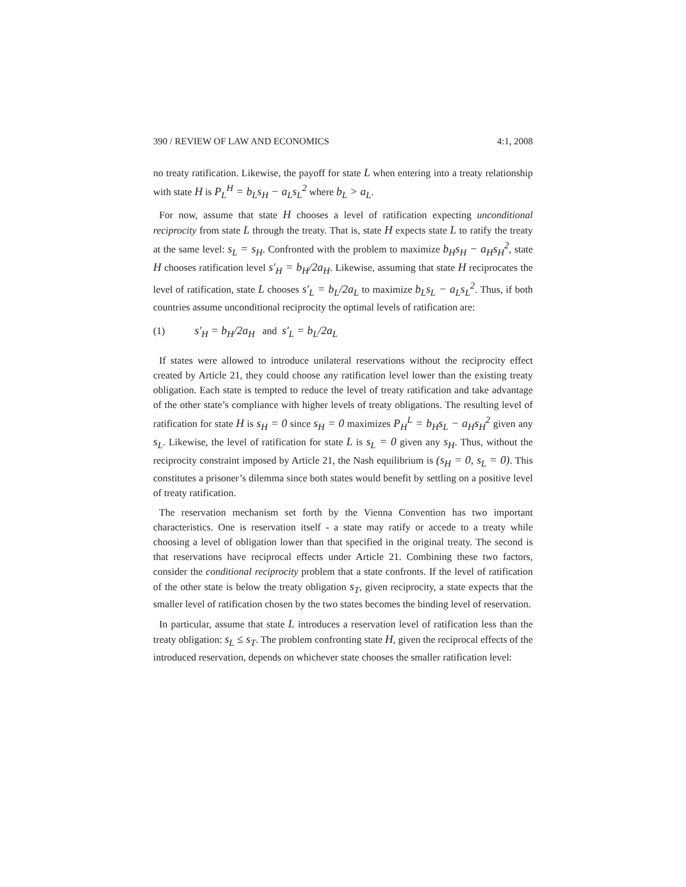390 / REVIEW OF LAW AND ECONOMICS 4:1, 2008
no treaty ratification. Likewise, the payoff for state L when entering into a treaty relationship with state H is P<sub>L</sub><sup>H</sup> = b<sub>L</sub>s<sub>H</sub> − a<sub>L</sub>s<sub>L</sub><sup>2</sup> where b<sub>L</sub> > a<sub>L</sub>.
For now, assume that state H chooses a level of ratification expecting unconditional reciprocity from state L through the treaty. That is, state H expects state L to ratify the treaty at the same level: s<sub>L</sub> = s<sub>H</sub>. Confronted with the problem to maximize b<sub>H</sub>s<sub>H</sub> − a<sub>H</sub>s<sub>H</sub><sup>2</sup>, state H chooses ratification level s′<sub>H</sub> = b<sub>H</sub>/2a<sub>H</sub>. Likewise, assuming that state H reciprocates the level of ratification, state L chooses s′<sub>L</sub> = b<sub>L</sub>/2a<sub>L</sub> to maximize b<sub>L</sub>s<sub>L</sub> − a<sub>L</sub>s<sub>L</sub><sup>2</sup>. Thus, if both countries assume unconditional reciprocity the optimal levels of ratification are:
(1) s′<sub>H</sub> = b<sub>H</sub>/2a<sub>H</sub> and s′<sub>L</sub> = b<sub>L</sub>/2a<sub>L</sub>
If states were allowed to introduce unilateral reservations without the reciprocity effect created by Article 21, they could choose any ratification level lower than the existing treaty obligation. Each state is tempted to reduce the level of treaty ratification and take advantage of the other state’s compliance with higher levels of treaty obligations. The resulting level of ratification for state H is s<sub>H</sub> = 0 since s<sub>H</sub> = 0 maximizes P<sub>H</sub><sup>L</sup> = b<sub>H</sub>s<sub>L</sub> − a<sub>H</sub>s<sub>H</sub><sup>2</sup> given any s<sub>L</sub>. Likewise, the level of ratification for state L is s<sub>L</sub> = 0 given any s<sub>H</sub>. Thus, without the reciprocity constraint imposed by Article 21, the Nash equilibrium is (s<sub>H</sub> = 0, s<sub>L</sub> = 0). This constitutes a prisoner’s dilemma since both states would benefit by settling on a positive level of treaty ratification.
The reservation mechanism set forth by the Vienna Convention has two important characteristics. One is reservation itself - a state may ratify or accede to a treaty while choosing a level of obligation lower than that specified in the original treaty. The second is that reservations have reciprocal effects under Article 21. Combining these two factors, consider the conditional reciprocity problem that a state confronts. If the level of ratification of the other state is below the treaty obligation s<sub>T</sub>, given reciprocity, a state expects that the smaller level of ratification chosen by the two states becomes the binding level of reservation.
In particular, assume that state L introduces a reservation level of ratification less than the treaty obligation: s<sub>L</sub> ≤ s<sub>T</sub>. The problem confronting state H, given the reciprocal effects of the introduced reservation, depends on whichever state chooses the smaller ratification level: